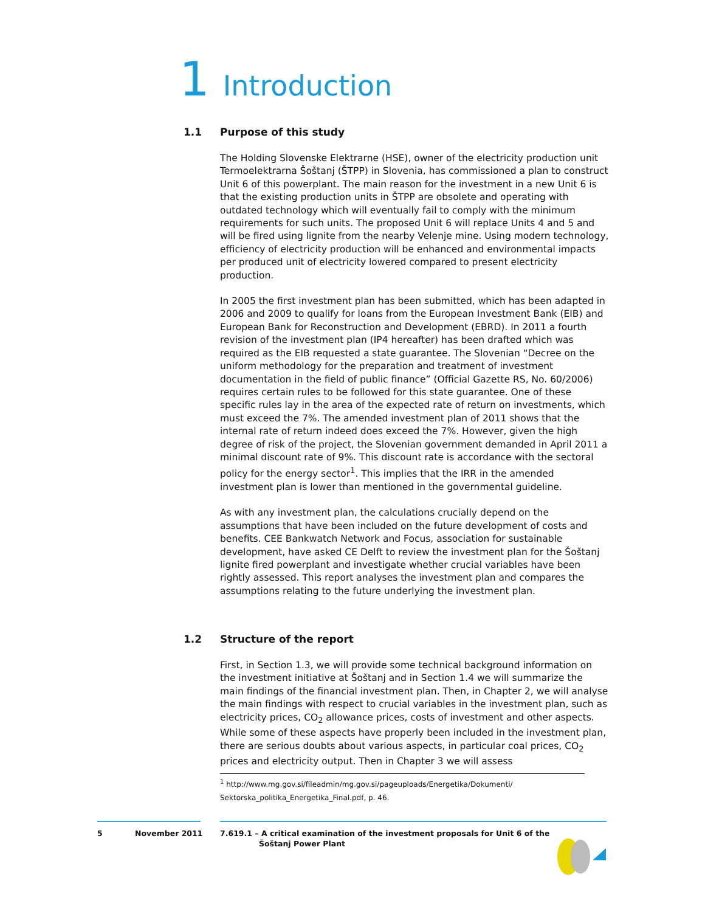1 Introduction
1.1 Purpose of this study
The Holding Slovenske Elektrarne (HSE), owner of the electricity production unit Termoelektrarna Šoštanj (ŠTPP) in Slovenia, has commissioned a plan to construct Unit 6 of this powerplant. The main reason for the investment in a new Unit 6 is that the existing production units in ŠTPP are obsolete and operating with outdated technology which will eventually fail to comply with the minimum requirements for such units. The proposed Unit 6 will replace Units 4 and 5 and will be fired using lignite from the nearby Velenje mine. Using modern technology, efficiency of electricity production will be enhanced and environmental impacts per produced unit of electricity lowered compared to present electricity production.
In 2005 the first investment plan has been submitted, which has been adapted in 2006 and 2009 to qualify for loans from the European Investment Bank (EIB) and European Bank for Reconstruction and Development (EBRD). In 2011 a fourth revision of the investment plan (IP4 hereafter) has been drafted which was required as the EIB requested a state guarantee. The Slovenian “Decree on the uniform methodology for the preparation and treatment of investment documentation in the field of public finance” (Official Gazette RS, No. 60/2006) requires certain rules to be followed for this state guarantee. One of these specific rules lay in the area of the expected rate of return on investments, which must exceed the 7%. The amended investment plan of 2011 shows that the internal rate of return indeed does exceed the 7%. However, given the high degree of risk of the project, the Slovenian government demanded in April 2011 a minimal discount rate of 9%. This discount rate is accordance with the sectoral policy for the energy sector<sup>1</sup>. This implies that the IRR in the amended investment plan is lower than mentioned in the governmental guideline.
As with any investment plan, the calculations crucially depend on the assumptions that have been included on the future development of costs and benefits. CEE Bankwatch Network and Focus, association for sustainable development, have asked CE Delft to review the investment plan for the Šoštanj lignite fired powerplant and investigate whether crucial variables have been rightly assessed. This report analyses the investment plan and compares the assumptions relating to the future underlying the investment plan.
1.2 Structure of the report
First, in Section 1.3, we will provide some technical background information on the investment initiative at Šoštanj and in Section 1.4 we will summarize the main findings of the financial investment plan. Then, in Chapter 2, we will analyse the main findings with respect to crucial variables in the investment plan, such as electricity prices, CO<sub>2</sub> allowance prices, costs of investment and other aspects. While some of these aspects have properly been included in the investment plan, there are serious doubts about various aspects, in particular coal prices, CO<sub>2</sub> prices and electricity output. Then in Chapter 3 we will assess
<sup>1</sup> http://www.mg.gov.si/fileadmin/mg.gov.si/pageuploads/Energetika/Dokumenti/
Sektorska_politika_Energetika_Final.pdf, p. 46.
5 November 2011
7.619.1 – A critical examination of the investment proposals for Unit 6 of the
Šoštanj Power Plant